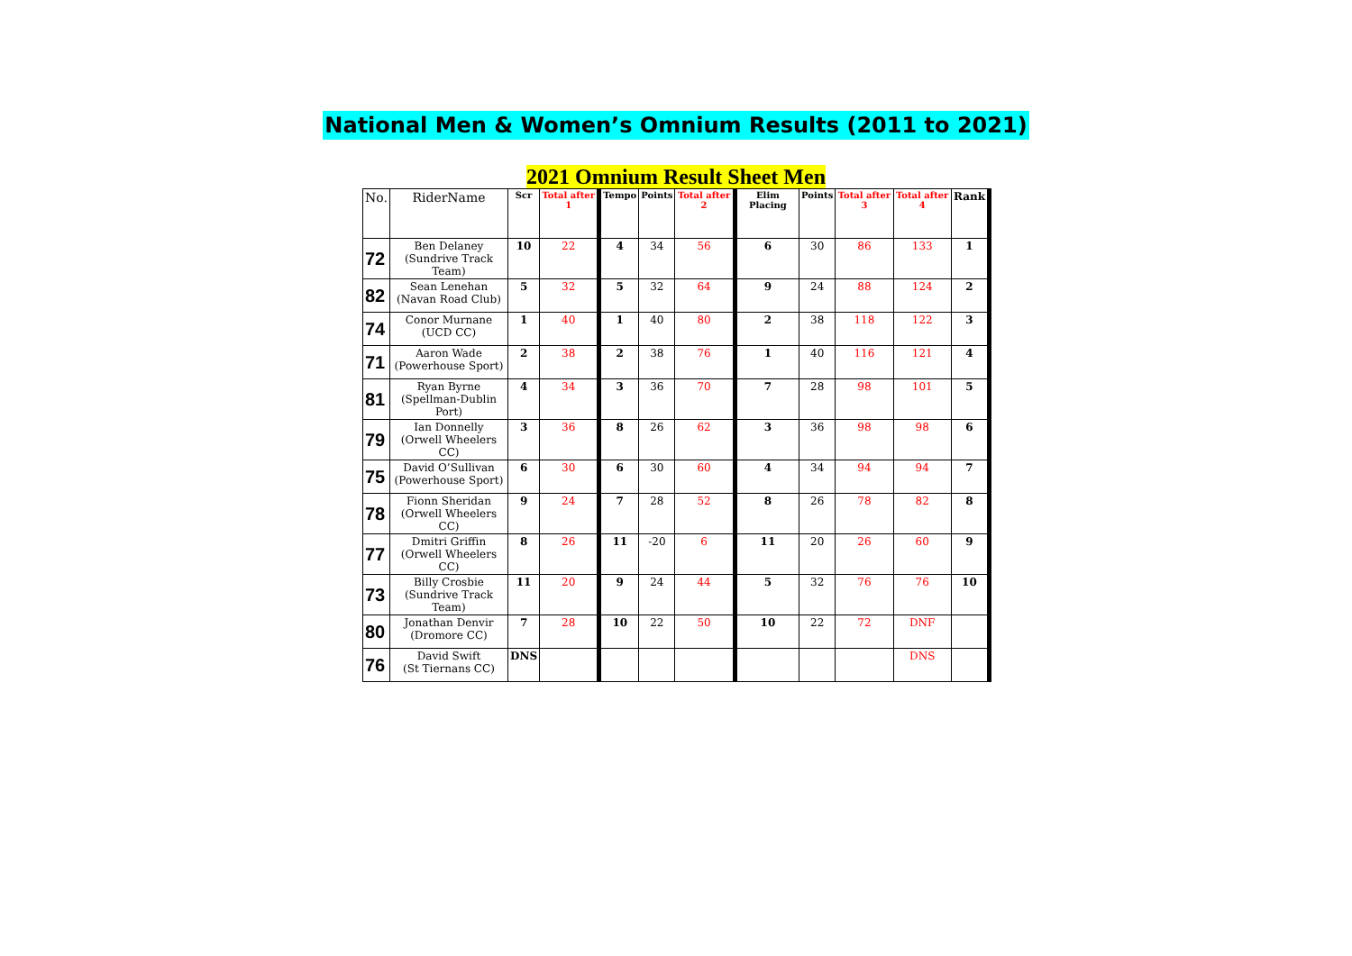National Men & Women’s Omnium Results (2011 to 2021)
2021 Omnium Result Sheet Men
| No. | RiderName | Scr | Total after 1 | Tempo | Points | Total after 2 | Elim Placing | Points | Total after 3 | Total after 4 | Rank |
| --- | --- | --- | --- | --- | --- | --- | --- | --- | --- | --- | --- |
| 72 | Ben Delaney (Sundrive Track Team) | 10 | 22 | 4 | 34 | 56 | 6 | 30 | 86 | 133 | 1 |
| 82 | Sean Lenehan (Navan Road Club) | 5 | 32 | 5 | 32 | 64 | 9 | 24 | 88 | 124 | 2 |
| 74 | Conor Murnane (UCD CC) | 1 | 40 | 1 | 40 | 80 | 2 | 38 | 118 | 122 | 3 |
| 71 | Aaron Wade (Powerhouse Sport) | 2 | 38 | 2 | 38 | 76 | 1 | 40 | 116 | 121 | 4 |
| 81 | Ryan Byrne (Spellman-Dublin Port) | 4 | 34 | 3 | 36 | 70 | 7 | 28 | 98 | 101 | 5 |
| 79 | Ian Donnelly (Orwell Wheelers CC) | 3 | 36 | 8 | 26 | 62 | 3 | 36 | 98 | 98 | 6 |
| 75 | David O’Sullivan (Powerhouse Sport) | 6 | 30 | 6 | 30 | 60 | 4 | 34 | 94 | 94 | 7 |
| 78 | Fionn Sheridan (Orwell Wheelers CC) | 9 | 24 | 7 | 28 | 52 | 8 | 26 | 78 | 82 | 8 |
| 77 | Dmitri Griffin (Orwell Wheelers CC) | 8 | 26 | 11 | -20 | 6 | 11 | 20 | 26 | 60 | 9 |
| 73 | Billy Crosbie (Sundrive Track Team) | 11 | 20 | 9 | 24 | 44 | 5 | 32 | 76 | 76 | 10 |
| 80 | Jonathan Denvir (Dromore CC) | 7 | 28 | 10 | 22 | 50 | 10 | 22 | 72 | DNF | |
| 76 | David Swift (St Tiernans CC) | DNS | | | | | | | | DNS | |